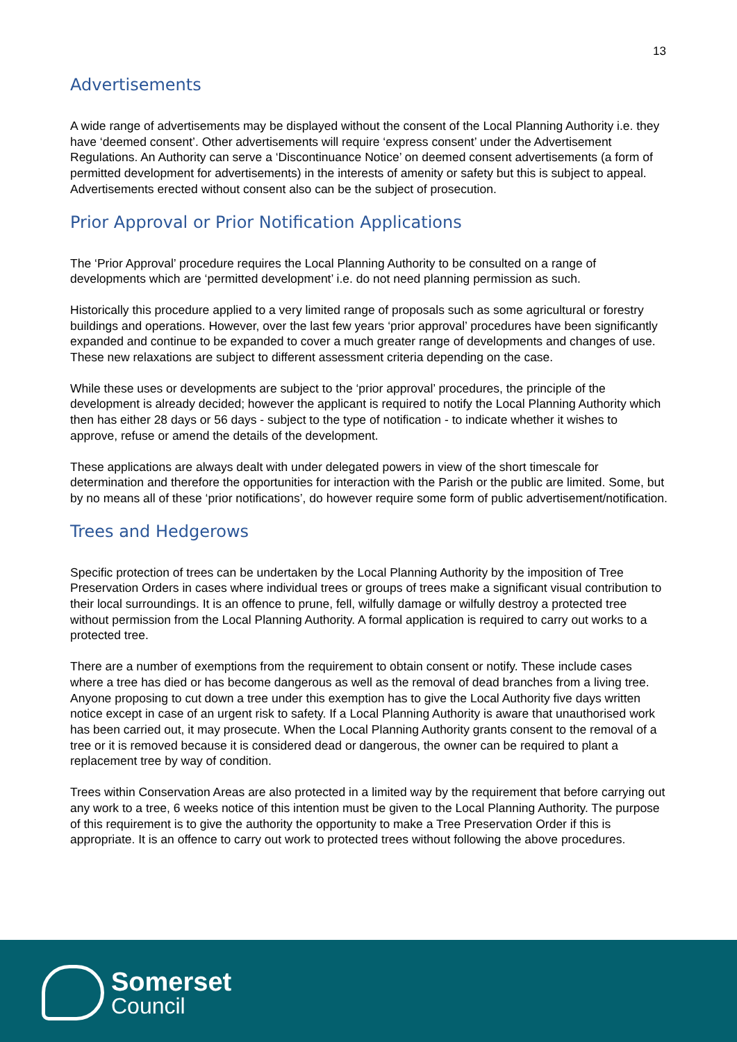13
Advertisements
A wide range of advertisements may be displayed without the consent of the Local Planning Authority i.e. they have ‘deemed consent’. Other advertisements will require ‘express consent’ under the Advertisement Regulations. An Authority can serve a ‘Discontinuance Notice’ on deemed consent advertisements (a form of permitted development for advertisements) in the interests of amenity or safety but this is subject to appeal. Advertisements erected without consent also can be the subject of prosecution.
Prior Approval or Prior Notification Applications
The ‘Prior Approval’ procedure requires the Local Planning Authority to be consulted on a range of developments which are ‘permitted development’ i.e. do not need planning permission as such.
Historically this procedure applied to a very limited range of proposals such as some agricultural or forestry buildings and operations. However, over the last few years ‘prior approval’ procedures have been significantly expanded and continue to be expanded to cover a much greater range of developments and changes of use. These new relaxations are subject to different assessment criteria depending on the case.
While these uses or developments are subject to the ‘prior approval’ procedures, the principle of the development is already decided; however the applicant is required to notify the Local Planning Authority which then has either 28 days or 56 days - subject to the type of notification - to indicate whether it wishes to approve, refuse or amend the details of the development.
These applications are always dealt with under delegated powers in view of the short timescale for determination and therefore the opportunities for interaction with the Parish or the public are limited. Some, but by no means all of these ‘prior notifications’, do however require some form of public advertisement/notification.
Trees and Hedgerows
Specific protection of trees can be undertaken by the Local Planning Authority by the imposition of Tree Preservation Orders in cases where individual trees or groups of trees make a significant visual contribution to their local surroundings. It is an offence to prune, fell, wilfully damage or wilfully destroy a protected tree without permission from the Local Planning Authority. A formal application is required to carry out works to a protected tree.
There are a number of exemptions from the requirement to obtain consent or notify. These include cases where a tree has died or has become dangerous as well as the removal of dead branches from a living tree. Anyone proposing to cut down a tree under this exemption has to give the Local Authority five days written notice except in case of an urgent risk to safety. If a Local Planning Authority is aware that unauthorised work has been carried out, it may prosecute. When the Local Planning Authority grants consent to the removal of a tree or it is removed because it is considered dead or dangerous, the owner can be required to plant a replacement tree by way of condition.
Trees within Conservation Areas are also protected in a limited way by the requirement that before carrying out any work to a tree, 6 weeks notice of this intention must be given to the Local Planning Authority. The purpose of this requirement is to give the authority the opportunity to make a Tree Preservation Order if this is appropriate. It is an offence to carry out work to protected trees without following the above procedures.
Somerset
Council